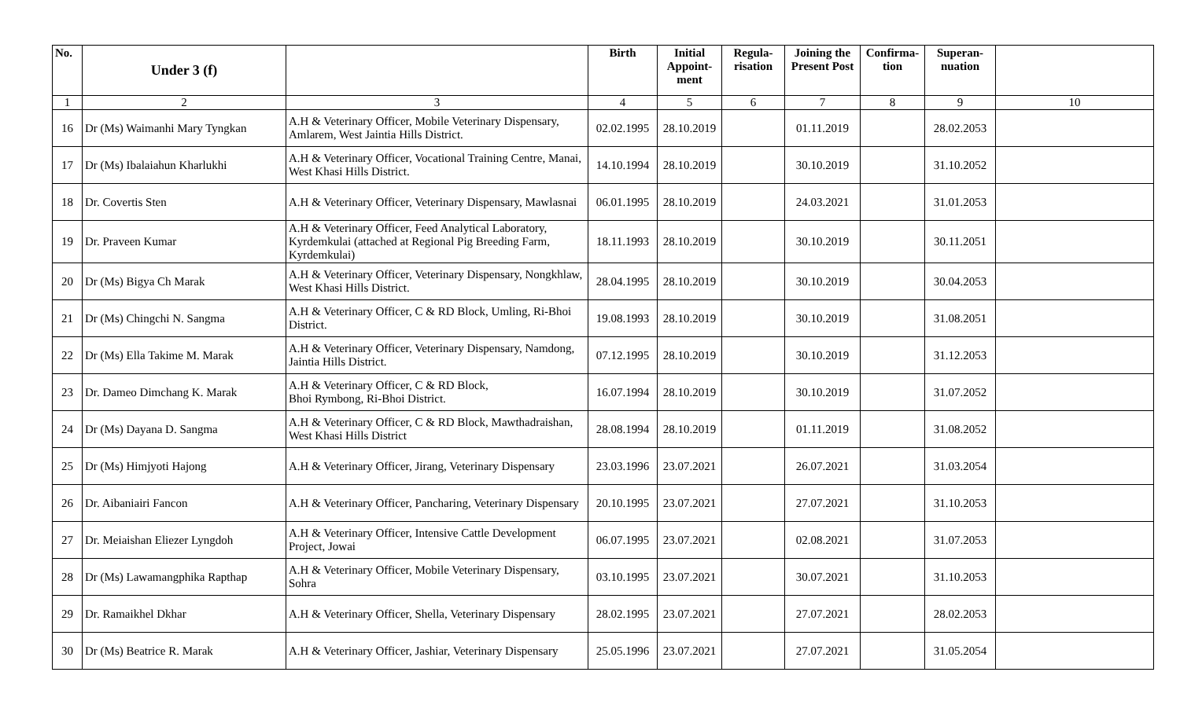| No. | Under 3 (f) | | Birth | Initial Appoint-ment | Regula-risation | Joining the Present Post | Confirma-tion | Superan-nuation | |
| --- | --- | --- | --- | --- | --- | --- | --- | --- | --- |
| 1 | 2 | 3 | 4 | 5 | 6 | 7 | 8 | 9 | 10 |
| 16 | Dr (Ms) Waimanhi Mary Tyngkan | A.H & Veterinary Officer, Mobile Veterinary Dispensary, Amlarem, West Jaintia Hills District. | 02.02.1995 | 28.10.2019 | | 01.11.2019 | | 28.02.2053 | |
| 17 | Dr (Ms) Ibalaiahun Kharlukhi | A.H & Veterinary Officer, Vocational Training Centre, Manai, West Khasi Hills District. | 14.10.1994 | 28.10.2019 | | 30.10.2019 | | 31.10.2052 | |
| 18 | Dr. Covertis Sten | A.H & Veterinary Officer, Veterinary Dispensary, Mawlasnai | 06.01.1995 | 28.10.2019 | | 24.03.2021 | | 31.01.2053 | |
| 19 | Dr. Praveen Kumar | A.H & Veterinary Officer, Feed Analytical Laboratory, Kyrdemkulai (attached at Regional Pig Breeding Farm, Kyrdemkulai) | 18.11.1993 | 28.10.2019 | | 30.10.2019 | | 30.11.2051 | |
| 20 | Dr (Ms) Bigya Ch Marak | A.H & Veterinary Officer, Veterinary Dispensary, Nongkhlaw, West Khasi Hills District. | 28.04.1995 | 28.10.2019 | | 30.10.2019 | | 30.04.2053 | |
| 21 | Dr (Ms) Chingchi N. Sangma | A.H & Veterinary Officer, C & RD Block, Umling, Ri-Bhoi District. | 19.08.1993 | 28.10.2019 | | 30.10.2019 | | 31.08.2051 | |
| 22 | Dr (Ms) Ella Takime M. Marak | A.H & Veterinary Officer, Veterinary Dispensary, Namdong, Jaintia Hills District. | 07.12.1995 | 28.10.2019 | | 30.10.2019 | | 31.12.2053 | |
| 23 | Dr. Dameo Dimchang K. Marak | A.H & Veterinary Officer, C & RD Block, Bhoi Rymbong, Ri-Bhoi District. | 16.07.1994 | 28.10.2019 | | 30.10.2019 | | 31.07.2052 | |
| 24 | Dr (Ms) Dayana D. Sangma | A.H & Veterinary Officer, C & RD Block, Mawthadraishan, West Khasi Hills District | 28.08.1994 | 28.10.2019 | | 01.11.2019 | | 31.08.2052 | |
| 25 | Dr (Ms) Himjyoti Hajong | A.H & Veterinary Officer, Jirang, Veterinary Dispensary | 23.03.1996 | 23.07.2021 | | 26.07.2021 | | 31.03.2054 | |
| 26 | Dr. Aibaniairi Fancon | A.H & Veterinary Officer, Pancharing, Veterinary Dispensary | 20.10.1995 | 23.07.2021 | | 27.07.2021 | | 31.10.2053 | |
| 27 | Dr. Meiaishan Eliezer Lyngdoh | A.H & Veterinary Officer, Intensive Cattle Development Project, Jowai | 06.07.1995 | 23.07.2021 | | 02.08.2021 | | 31.07.2053 | |
| 28 | Dr (Ms) Lawamangphika Rapthap | A.H & Veterinary Officer, Mobile Veterinary Dispensary, Sohra | 03.10.1995 | 23.07.2021 | | 30.07.2021 | | 31.10.2053 | |
| 29 | Dr. Ramaikhel Dkhar | A.H & Veterinary Officer, Shella, Veterinary Dispensary | 28.02.1995 | 23.07.2021 | | 27.07.2021 | | 28.02.2053 | |
| 30 | Dr (Ms) Beatrice R. Marak | A.H & Veterinary Officer, Jashiar, Veterinary Dispensary | 25.05.1996 | 23.07.2021 | | 27.07.2021 | | 31.05.2054 | |